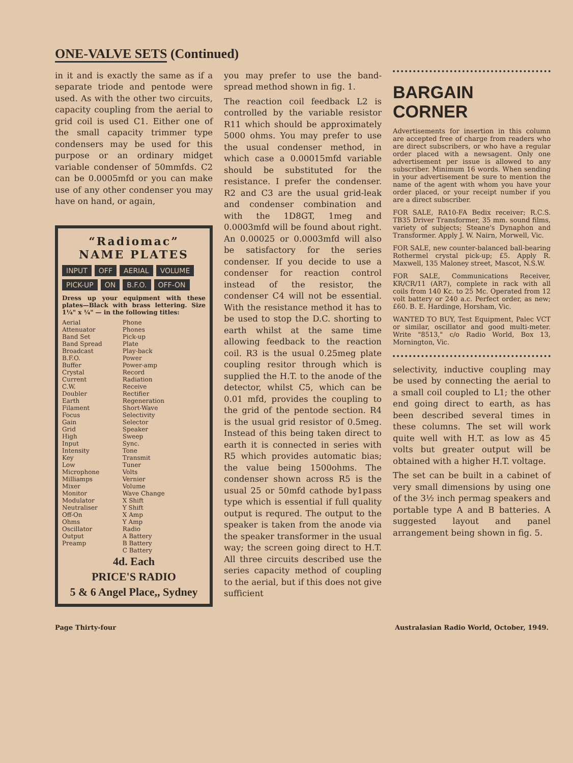ONE-VALVE SETS (Continued)
in it and is exactly the same as if a separate triode and pentode were used. As with the other two circuits, capacity coupling from the aerial to grid coil is used C1. Either one of the small capacity trimmer type condensers may be used for this purpose or an ordinary midget variable condenser of 50mmfds. C2 can be 0.0005mfd or you can make use of any other condenser you may have on hand, or again,
“Radiomac”
NAME PLATES
INPUT OFF AERIAL VOLUME PICK-UP ON B.F.O. OFF-ON
Dress up your equipment with these plates—Black with brass lettering. Size 1¼" x ¼" — in the following titles:
Aerial
Attenuator
Band Set
Band Spread
Broadcast
B.F.O.
Buffer
Crystal
Current
C.W.
Doubler
Earth
Filament
Focus
Gain
Grid
High
Input
Intensity
Key
Low
Microphone
Milliamps
Mixer
Monitor
Modulator
Neutraliser
Off-On
Ohms
Oscillator
Output
Preamp
Phone
Phones
Pick-up
Plate
Play-back
Power
Power-amp
Record
Radiation
Receive
Rectifier
Regeneration
Short-Wave
Selectivity
Selector
Speaker
Sweep
Sync.
Tone
Transmit
Tuner
Volts
Vernier
Volume
Wave Change
X Shift
Y Shift
X Amp
Y Amp
Radio
A Battery
B Battery
C Battery
4d. Each
PRICE'S RADIO
5 & 6 Angel Place,, Sydney
you may prefer to use the band-spread method shown in fig. 1.
The reaction coil feedback L2 is controlled by the variable resistor R11 which should be approximately 5000 ohms. You may prefer to use the usual condenser method, in which case a 0.00015mfd variable should be substituted for the resistance. I prefer the condenser. R2 and C3 are the usual grid-leak and condenser combination and with the 1D8GT, 1meg and 0.0003mfd will be found about right. An 0.00025 or 0.0003mfd will also be satisfactory for the series condenser. If you decide to use a condenser for reaction control instead of the resistor, the condenser C4 will not be essential. With the resistance method it has to be used to stop the D.C. shorting to earth whilst at the same time allowing feedback to the reaction coil. R3 is the usual 0.25meg plate coupling resitor through which is supplied the H.T. to the anode of the detector, whilst C5, which can be 0.01 mfd, provides the coupling to the grid of the pentode section. R4 is the usual grid resistor of 0.5meg. Instead of this being taken direct to earth it is connected in series with R5 which provides automatic bias; the value being 1500ohms. The condenser shown across R5 is the usual 25 or 50mfd cathode by1pass type which is essential if full quality output is requred. The output to the speaker is taken from the anode via the speaker transformer in the usual way; the screen going direct to H.T. All three circuits described use the series capacity method of coupling to the aerial, but if this does not give sufficient
BARGAIN CORNER
Advertisements for insertion in this column are accepted free of charge from readers who are direct subscribers, or who have a regular order placed with a newsagent. Only one advertisement per issue is allowed to any subscriber. Minimum 16 words. When sending in your advertisement be sure to mention the name of the agent with whom you have your order placed, or your receipt number if you are a direct subscriber.
FOR SALE, RA10-FA Bedix receiver; R.C.S. TB35 Driver Transformer, 35 mm. sound films, variety of subjects; Steane's Dynaphon and Transformer. Apply J. W. Nairn, Morwell, Vic.
FOR SALE, new counter-balanced ball-bearing Rothermel crystal pick-up; £5. Apply R. Maxwell, 135 Maloney street, Mascot, N.S.W.
FOR SALE, Communications Receiver, KR/CR/11 (AR7), complete in rack with all coils from 140 Kc. to 25 Mc. Operated from 12 volt battery or 240 a.c. Perfect order, as new; £60. B. E. Hardinge, Horsham, Vic.
WANTED TO BUY, Test Equipment, Palec VCT or similar, oscillator and good multi-meter. Write "8513," c/o Radio World, Box 13, Mornington, Vic.
selectivity, inductive coupling may be used by connecting the aerial to a small coil coupled to L1; the other end going direct to earth, as has been described several times in these columns. The set will work quite well with H.T. as low as 45 volts but greater output will be obtained with a higher H.T. voltage.
The set can be built in a cabinet of very small dimensions by using one of the 3½ inch permag speakers and portable type A and B batteries. A suggested layout and panel arrangement being shown in fig. 5.
Page Thirty-four Australasian Radio World, October, 1949.